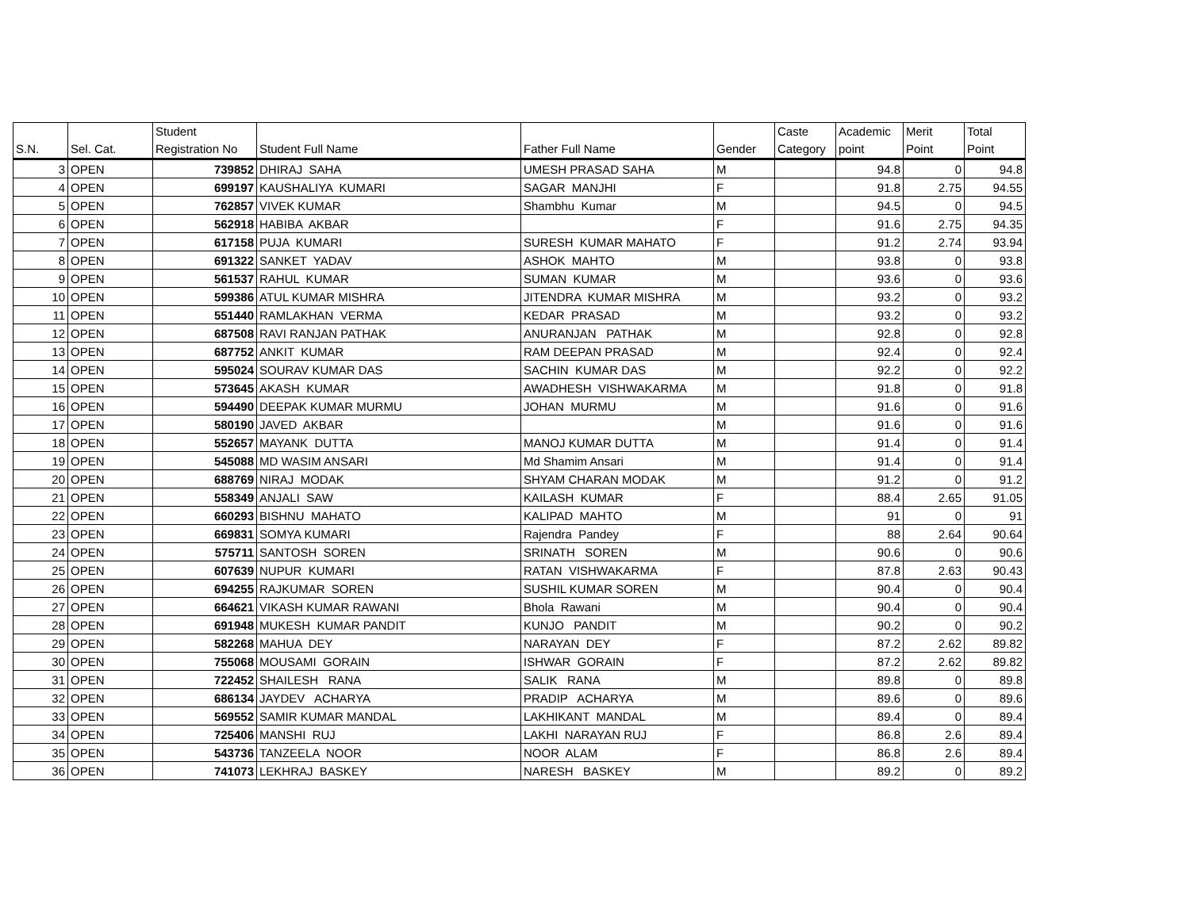| S.N. | Sel. Cat. | Student Registration No | Student Full Name | Father Full Name | Gender | Caste Category | Academic point | Merit Point | Total Point |
| --- | --- | --- | --- | --- | --- | --- | --- | --- | --- |
| 3 | OPEN | 739852 | DHIRAJ SAHA | UMESH PRASAD SAHA | M | | 94.8 | 0 | 94.8 |
| 4 | OPEN | 699197 | KAUSHALIYA KUMARI | SAGAR MANJHI | F | | 91.8 | 2.75 | 94.55 |
| 5 | OPEN | 762857 | VIVEK KUMAR | Shambhu Kumar | M | | 94.5 | 0 | 94.5 |
| 6 | OPEN | 562918 | HABIBA AKBAR | | F | | 91.6 | 2.75 | 94.35 |
| 7 | OPEN | 617158 | PUJA KUMARI | SURESH KUMAR MAHATO | F | | 91.2 | 2.74 | 93.94 |
| 8 | OPEN | 691322 | SANKET YADAV | ASHOK MAHTO | M | | 93.8 | 0 | 93.8 |
| 9 | OPEN | 561537 | RAHUL KUMAR | SUMAN KUMAR | M | | 93.6 | 0 | 93.6 |
| 10 | OPEN | 599386 | ATUL KUMAR MISHRA | JITENDRA KUMAR MISHRA | M | | 93.2 | 0 | 93.2 |
| 11 | OPEN | 551440 | RAMLAKHAN VERMA | KEDAR PRASAD | M | | 93.2 | 0 | 93.2 |
| 12 | OPEN | 687508 | RAVI RANJAN PATHAK | ANURANJAN PATHAK | M | | 92.8 | 0 | 92.8 |
| 13 | OPEN | 687752 | ANKIT KUMAR | RAM DEEPAN PRASAD | M | | 92.4 | 0 | 92.4 |
| 14 | OPEN | 595024 | SOURAV KUMAR DAS | SACHIN KUMAR DAS | M | | 92.2 | 0 | 92.2 |
| 15 | OPEN | 573645 | AKASH KUMAR | AWADHESH VISHWAKARMA | M | | 91.8 | 0 | 91.8 |
| 16 | OPEN | 594490 | DEEPAK KUMAR MURMU | JOHAN MURMU | M | | 91.6 | 0 | 91.6 |
| 17 | OPEN | 580190 | JAVED AKBAR | | M | | 91.6 | 0 | 91.6 |
| 18 | OPEN | 552657 | MAYANK DUTTA | MANOJ KUMAR DUTTA | M | | 91.4 | 0 | 91.4 |
| 19 | OPEN | 545088 | MD WASIM ANSARI | Md Shamim Ansari | M | | 91.4 | 0 | 91.4 |
| 20 | OPEN | 688769 | NIRAJ MODAK | SHYAM CHARAN MODAK | M | | 91.2 | 0 | 91.2 |
| 21 | OPEN | 558349 | ANJALI SAW | KAILASH KUMAR | F | | 88.4 | 2.65 | 91.05 |
| 22 | OPEN | 660293 | BISHNU MAHATO | KALIPAD MAHTO | M | | 91 | 0 | 91 |
| 23 | OPEN | 669831 | SOMYA KUMARI | Rajendra Pandey | F | | 88 | 2.64 | 90.64 |
| 24 | OPEN | 575711 | SANTOSH SOREN | SRINATH SOREN | M | | 90.6 | 0 | 90.6 |
| 25 | OPEN | 607639 | NUPUR KUMARI | RATAN VISHWAKARMA | F | | 87.8 | 2.63 | 90.43 |
| 26 | OPEN | 694255 | RAJKUMAR SOREN | SUSHIL KUMAR SOREN | M | | 90.4 | 0 | 90.4 |
| 27 | OPEN | 664621 | VIKASH KUMAR RAWANI | Bhola Rawani | M | | 90.4 | 0 | 90.4 |
| 28 | OPEN | 691948 | MUKESH KUMAR PANDIT | KUNJO PANDIT | M | | 90.2 | 0 | 90.2 |
| 29 | OPEN | 582268 | MAHUA DEY | NARAYAN DEY | F | | 87.2 | 2.62 | 89.82 |
| 30 | OPEN | 755068 | MOUSAMI GORAIN | ISHWAR GORAIN | F | | 87.2 | 2.62 | 89.82 |
| 31 | OPEN | 722452 | SHAILESH RANA | SALIK RANA | M | | 89.8 | 0 | 89.8 |
| 32 | OPEN | 686134 | JAYDEV ACHARYA | PRADIP ACHARYA | M | | 89.6 | 0 | 89.6 |
| 33 | OPEN | 569552 | SAMIR KUMAR MANDAL | LAKHIKANT MANDAL | M | | 89.4 | 0 | 89.4 |
| 34 | OPEN | 725406 | MANSHI RUJ | LAKHI NARAYAN RUJ | F | | 86.8 | 2.6 | 89.4 |
| 35 | OPEN | 543736 | TANZEELA NOOR | NOOR ALAM | F | | 86.8 | 2.6 | 89.4 |
| 36 | OPEN | 741073 | LEKHRAJ BASKEY | NARESH BASKEY | M | | 89.2 | 0 | 89.2 |